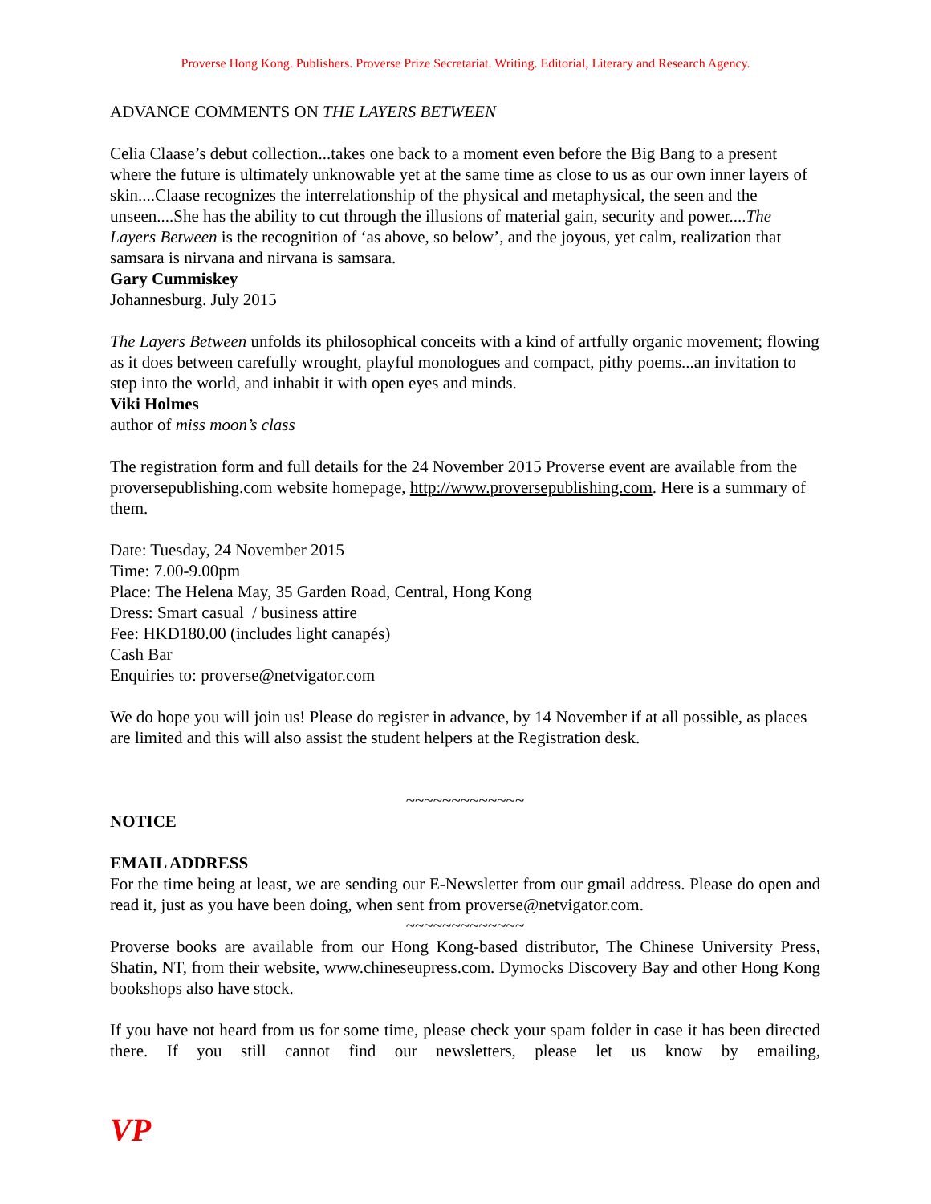Proverse Hong Kong. Publishers. Proverse Prize Secretariat. Writing. Editorial, Literary and Research Agency.
ADVANCE COMMENTS ON THE LAYERS BETWEEN
Celia Claase’s debut collection...takes one back to a moment even before the Big Bang to a present where the future is ultimately unknowable yet at the same time as close to us as our own inner layers of skin....Claase recognizes the interrelationship of the physical and metaphysical, the seen and the unseen....She has the ability to cut through the illusions of material gain, security and power....The Layers Between is the recognition of ‘as above, so below’, and the joyous, yet calm, realization that samsara is nirvana and nirvana is samsara.
Gary Cummiskey
Johannesburg. July 2015
The Layers Between unfolds its philosophical conceits with a kind of artfully organic movement; flowing as it does between carefully wrought, playful monologues and compact, pithy poems...an invitation to step into the world, and inhabit it with open eyes and minds.
Viki Holmes
author of miss moon’s class
The registration form and full details for the 24 November 2015 Proverse event are available from the proversepublishing.com website homepage, http://www.proversepublishing.com. Here is a summary of them.
Date: Tuesday, 24 November 2015
Time: 7.00-9.00pm
Place: The Helena May, 35 Garden Road, Central, Hong Kong
Dress: Smart casual / business attire
Fee: HKD180.00 (includes light canapés)
Cash Bar
Enquiries to: proverse@netvigator.com
We do hope you will join us! Please do register in advance, by 14 November if at all possible, as places are limited and this will also assist the student helpers at the Registration desk.
~~~~~~~~~~~~~
NOTICE
EMAIL ADDRESS
For the time being at least, we are sending our E-Newsletter from our gmail address. Please do open and read it, just as you have been doing, when sent from proverse@netvigator.com.
~~~~~~~~~~~~~
Proverse books are available from our Hong Kong-based distributor, The Chinese University Press, Shatin, NT, from their website, www.chineseupress.com. Dymocks Discovery Bay and other Hong Kong bookshops also have stock.
If you have not heard from us for some time, please check your spam folder in case it has been directed there. If you still cannot find our newsletters, please let us know by emailing,
VP